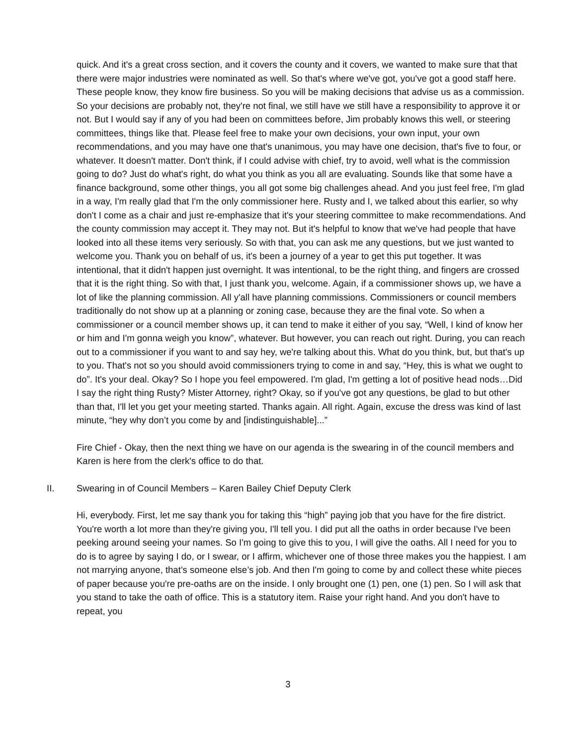quick. And it's a great cross section, and it covers the county and it covers, we wanted to make sure that that there were major industries were nominated as well. So that's where we've got, you've got a good staff here. These people know, they know fire business. So you will be making decisions that advise us as a commission. So your decisions are probably not, they're not final, we still have we still have a responsibility to approve it or not. But I would say if any of you had been on committees before, Jim probably knows this well, or steering committees, things like that. Please feel free to make your own decisions, your own input, your own recommendations, and you may have one that's unanimous, you may have one decision, that's five to four, or whatever. It doesn't matter. Don't think, if I could advise with chief, try to avoid, well what is the commission going to do? Just do what's right, do what you think as you all are evaluating. Sounds like that some have a finance background, some other things, you all got some big challenges ahead. And you just feel free, I'm glad in a way, I'm really glad that I'm the only commissioner here. Rusty and I, we talked about this earlier, so why don't I come as a chair and just re-emphasize that it's your steering committee to make recommendations. And the county commission may accept it. They may not. But it's helpful to know that we've had people that have looked into all these items very seriously. So with that, you can ask me any questions, but we just wanted to welcome you. Thank you on behalf of us, it's been a journey of a year to get this put together. It was intentional, that it didn't happen just overnight. It was intentional, to be the right thing, and fingers are crossed that it is the right thing. So with that, I just thank you, welcome. Again, if a commissioner shows up, we have a lot of like the planning commission. All y'all have planning commissions. Commissioners or council members traditionally do not show up at a planning or zoning case, because they are the final vote. So when a commissioner or a council member shows up, it can tend to make it either of you say, “Well, I kind of know her or him and I'm gonna weigh you know”, whatever. But however, you can reach out right. During, you can reach out to a commissioner if you want to and say hey, we're talking about this. What do you think, but, but that's up to you. That's not so you should avoid commissioners trying to come in and say, “Hey, this is what we ought to do”. It's your deal. Okay? So I hope you feel empowered. I'm glad, I'm getting a lot of positive head nods…Did I say the right thing Rusty? Mister Attorney, right? Okay, so if you've got any questions, be glad to but other than that, I'll let you get your meeting started. Thanks again. All right. Again, excuse the dress was kind of last minute, “hey why don’t you come by and [indistinguishable]...”
Fire Chief - Okay, then the next thing we have on our agenda is the swearing in of the council members and Karen is here from the clerk's office to do that.
II. Swearing in of Council Members – Karen Bailey Chief Deputy Clerk
Hi, everybody. First, let me say thank you for taking this “high” paying job that you have for the fire district. You're worth a lot more than they're giving you, I'll tell you. I did put all the oaths in order because I've been peeking around seeing your names. So I'm going to give this to you, I will give the oaths. All I need for you to do is to agree by saying I do, or I swear, or I affirm, whichever one of those three makes you the happiest. I am not marrying anyone, that’s someone else’s job. And then I'm going to come by and collect these white pieces of paper because you're pre-oaths are on the inside. I only brought one (1) pen, one (1) pen. So I will ask that you stand to take the oath of office. This is a statutory item. Raise your right hand. And you don't have to repeat, you
3